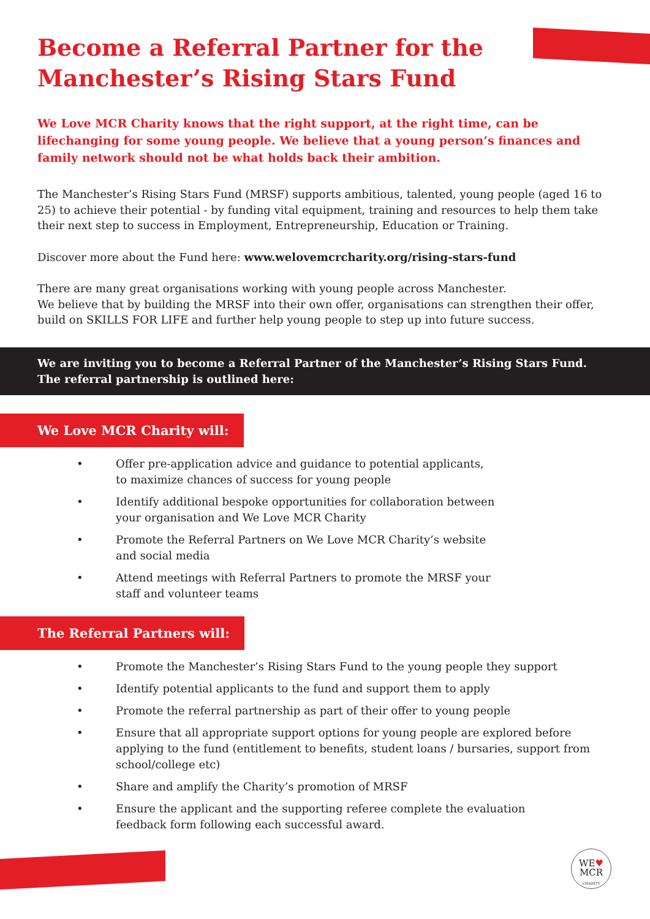Become a Referral Partner for the
Manchester’s Rising Stars Fund
We Love MCR Charity knows that the right support, at the right time, can be lifechanging for some young people. We believe that a young person’s finances and family network should not be what holds back their ambition.
The Manchester’s Rising Stars Fund (MRSF) supports ambitious, talented, young people (aged 16 to 25) to achieve their potential - by funding vital equipment, training and resources to help them take their next step to success in Employment, Entrepreneurship, Education or Training.
Discover more about the Fund here: www.welovemcrcharity.org/rising-stars-fund
There are many great organisations working with young people across Manchester.
We believe that by building the MRSF into their own offer, organisations can strengthen their offer, build on SKILLS FOR LIFE and further help young people to step up into future success.
We are inviting you to become a Referral Partner of the Manchester’s Rising Stars Fund.
The referral partnership is outlined here:
We Love MCR Charity will:
• Offer pre-application advice and guidance to potential applicants,
to maximize chances of success for young people
• Identify additional bespoke opportunities for collaboration between
your organisation and We Love MCR Charity
• Promote the Referral Partners on We Love MCR Charity’s website
and social media
• Attend meetings with Referral Partners to promote the MRSF your
staff and volunteer teams
The Referral Partners will:
• Promote the Manchester’s Rising Stars Fund to the young people they support
• Identify potential applicants to the fund and support them to apply
• Promote the referral partnership as part of their offer to young people
• Ensure that all appropriate support options for young people are explored before applying to the fund (entitlement to benefits, student loans / bursaries, support from school/college etc)
• Share and amplify the Charity’s promotion of MRSF
• Ensure the applicant and the supporting referee complete the evaluation
feedback form following each successful award.
WE♥
MCR
CHARITY